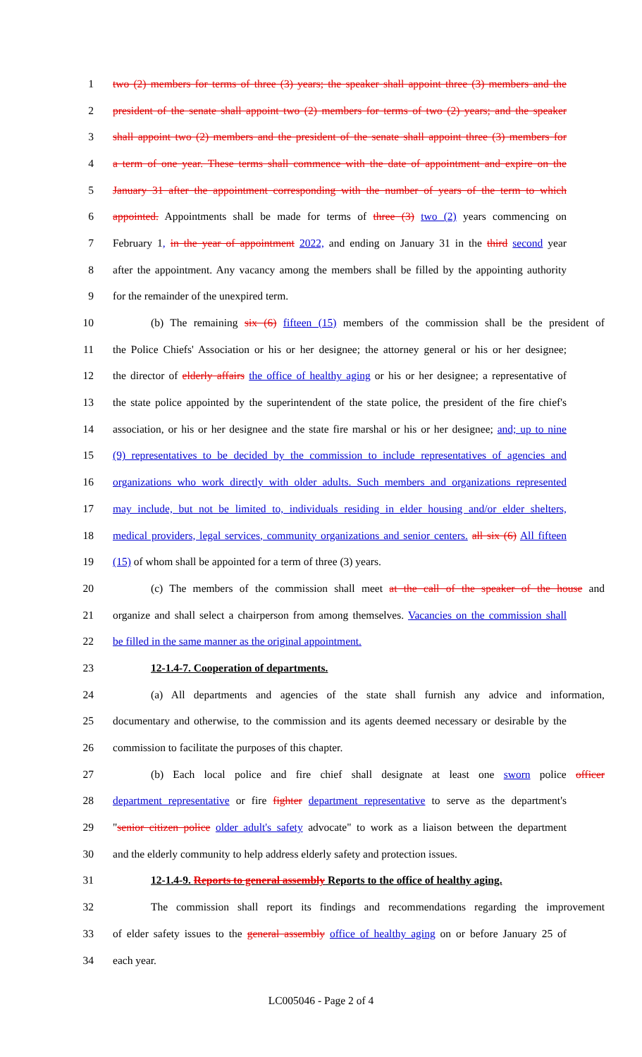1 two (2) members for terms of three (3) years; the speaker shall appoint three (3) members and the
2 president of the senate shall appoint two (2) members for terms of two (2) years; and the speaker
3 shall appoint two (2) members and the president of the senate shall appoint three (3) members for
4 a term of one year. These terms shall commence with the date of appointment and expire on the
5 January 31 after the appointment corresponding with the number of years of the term to which
6 appointed. Appointments shall be made for terms of three (3) two (2) years commencing on
7 February 1, in the year of appointment 2022, and ending on January 31 in the third second year
8 after the appointment. Any vacancy among the members shall be filled by the appointing authority
9 for the remainder of the unexpired term.
10 (b) The remaining six (6) fifteen (15) members of the commission shall be the president of
11 the Police Chiefs' Association or his or her designee; the attorney general or his or her designee;
12 the director of elderly affairs the office of healthy aging or his or her designee; a representative of
13 the state police appointed by the superintendent of the state police, the president of the fire chief's
14 association, or his or her designee and the state fire marshal or his or her designee; and; up to nine
15 (9) representatives to be decided by the commission to include representatives of agencies and
16 organizations who work directly with older adults. Such members and organizations represented
17 may include, but not be limited to, individuals residing in elder housing and/or elder shelters,
18 medical providers, legal services, community organizations and senior centers. all six (6) All fifteen
19 (15) of whom shall be appointed for a term of three (3) years.
20 (c) The members of the commission shall meet at the call of the speaker of the house and
21 organize and shall select a chairperson from among themselves. Vacancies on the commission shall
22 be filled in the same manner as the original appointment.
23 12-1.4-7. Cooperation of departments.
24 (a) All departments and agencies of the state shall furnish any advice and information,
25 documentary and otherwise, to the commission and its agents deemed necessary or desirable by the
26 commission to facilitate the purposes of this chapter.
27 (b) Each local police and fire chief shall designate at least one sworn police officer
28 department representative or fire fighter department representative to serve as the department's
29 "senior citizen police older adult's safety advocate" to work as a liaison between the department
30 and the elderly community to help address elderly safety and protection issues.
31 12-1.4-9. Reports to general assembly Reports to the office of healthy aging.
32 The commission shall report its findings and recommendations regarding the improvement
33 of elder safety issues to the general assembly office of healthy aging on or before January 25 of
34 each year.
LC005046 - Page 2 of 4